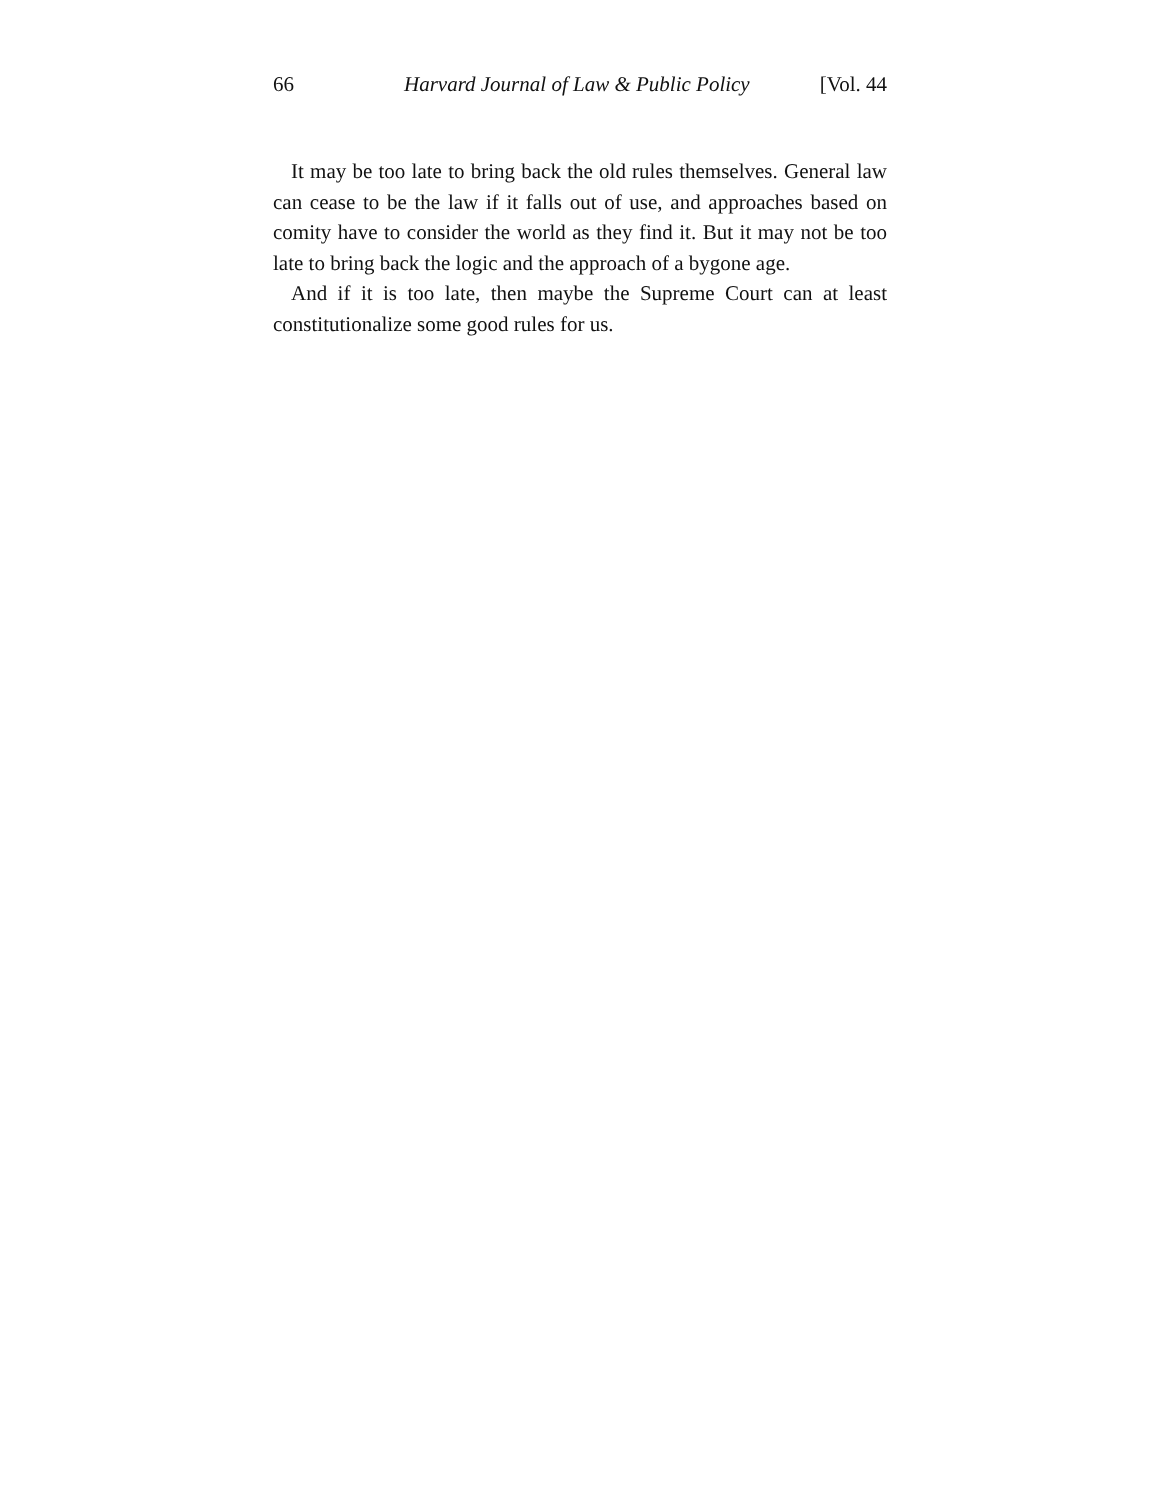66 Harvard Journal of Law & Public Policy [Vol. 44
It may be too late to bring back the old rules themselves. General law can cease to be the law if it falls out of use, and approaches based on comity have to consider the world as they find it. But it may not be too late to bring back the logic and the approach of a bygone age.
And if it is too late, then maybe the Supreme Court can at least constitutionalize some good rules for us.